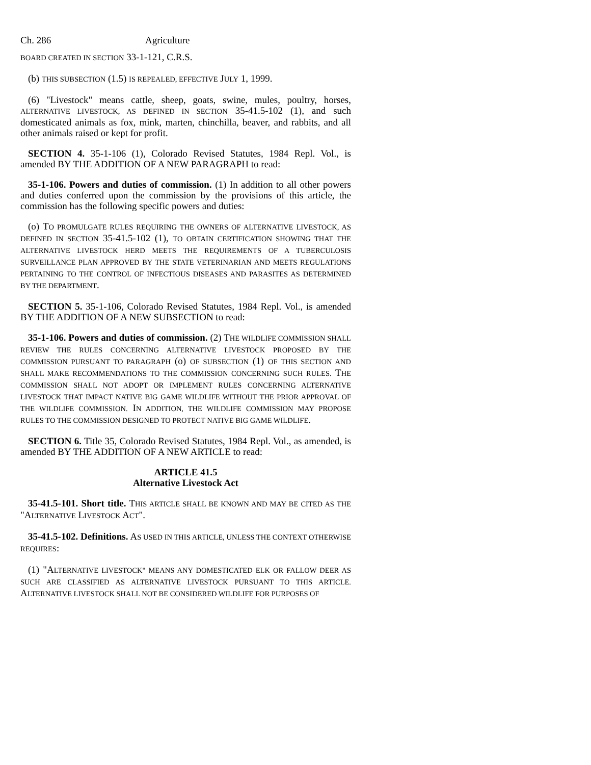Ch. 286 Agriculture
BOARD CREATED IN SECTION 33-1-121, C.R.S.
(b) THIS SUBSECTION (1.5) IS REPEALED, EFFECTIVE JULY 1, 1999.
(6) "Livestock" means cattle, sheep, goats, swine, mules, poultry, horses, ALTERNATIVE LIVESTOCK, AS DEFINED IN SECTION 35-41.5-102 (1), and such domesticated animals as fox, mink, marten, chinchilla, beaver, and rabbits, and all other animals raised or kept for profit.
SECTION 4. 35-1-106 (1), Colorado Revised Statutes, 1984 Repl. Vol., is amended BY THE ADDITION OF A NEW PARAGRAPH to read:
35-1-106. Powers and duties of commission. (1) In addition to all other powers and duties conferred upon the commission by the provisions of this article, the commission has the following specific powers and duties:
(o) TO PROMULGATE RULES REQUIRING THE OWNERS OF ALTERNATIVE LIVESTOCK, AS DEFINED IN SECTION 35-41.5-102 (1), TO OBTAIN CERTIFICATION SHOWING THAT THE ALTERNATIVE LIVESTOCK HERD MEETS THE REQUIREMENTS OF A TUBERCULOSIS SURVEILLANCE PLAN APPROVED BY THE STATE VETERINARIAN AND MEETS REGULATIONS PERTAINING TO THE CONTROL OF INFECTIOUS DISEASES AND PARASITES AS DETERMINED BY THE DEPARTMENT.
SECTION 5. 35-1-106, Colorado Revised Statutes, 1984 Repl. Vol., is amended BY THE ADDITION OF A NEW SUBSECTION to read:
35-1-106. Powers and duties of commission. (2) THE WILDLIFE COMMISSION SHALL REVIEW THE RULES CONCERNING ALTERNATIVE LIVESTOCK PROPOSED BY THE COMMISSION PURSUANT TO PARAGRAPH (o) OF SUBSECTION (1) OF THIS SECTION AND SHALL MAKE RECOMMENDATIONS TO THE COMMISSION CONCERNING SUCH RULES. THE COMMISSION SHALL NOT ADOPT OR IMPLEMENT RULES CONCERNING ALTERNATIVE LIVESTOCK THAT IMPACT NATIVE BIG GAME WILDLIFE WITHOUT THE PRIOR APPROVAL OF THE WILDLIFE COMMISSION. IN ADDITION, THE WILDLIFE COMMISSION MAY PROPOSE RULES TO THE COMMISSION DESIGNED TO PROTECT NATIVE BIG GAME WILDLIFE.
SECTION 6. Title 35, Colorado Revised Statutes, 1984 Repl. Vol., as amended, is amended BY THE ADDITION OF A NEW ARTICLE to read:
ARTICLE 41.5
Alternative Livestock Act
35-41.5-101. Short title. THIS ARTICLE SHALL BE KNOWN AND MAY BE CITED AS THE "ALTERNATIVE LIVESTOCK ACT".
35-41.5-102. Definitions. AS USED IN THIS ARTICLE, UNLESS THE CONTEXT OTHERWISE REQUIRES:
(1) "ALTERNATIVE LIVESTOCK" MEANS ANY DOMESTICATED ELK OR FALLOW DEER AS SUCH ARE CLASSIFIED AS ALTERNATIVE LIVESTOCK PURSUANT TO THIS ARTICLE. ALTERNATIVE LIVESTOCK SHALL NOT BE CONSIDERED WILDLIFE FOR PURPOSES OF